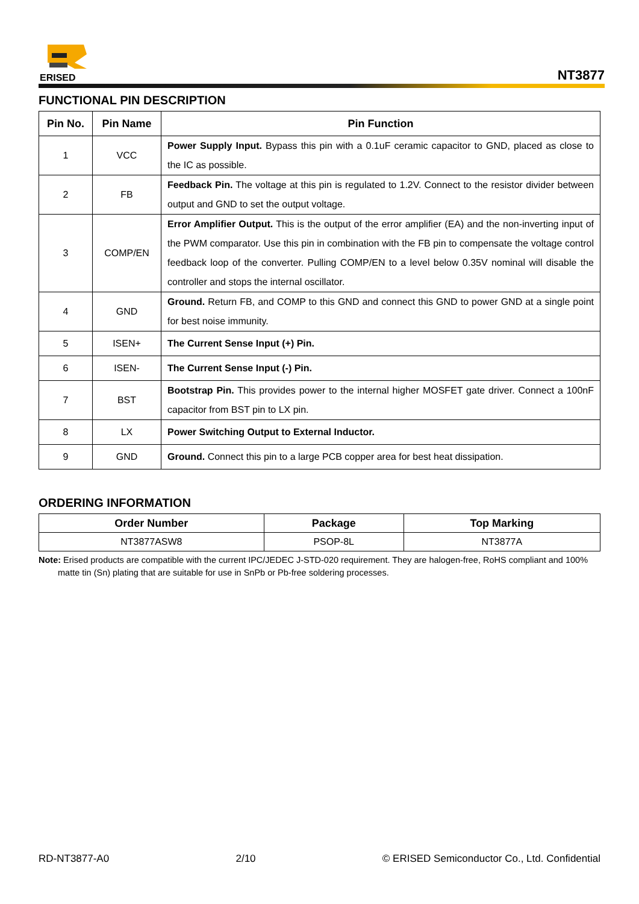ERISED
NT3877
FUNCTIONAL PIN DESCRIPTION
| Pin No. | Pin Name | Pin Function |
| --- | --- | --- |
| 1 | VCC | Power Supply Input. Bypass this pin with a 0.1uF ceramic capacitor to GND, placed as close to the IC as possible. |
| 2 | FB | Feedback Pin. The voltage at this pin is regulated to 1.2V. Connect to the resistor divider between output and GND to set the output voltage. |
| 3 | COMP/EN | Error Amplifier Output. This is the output of the error amplifier (EA) and the non-inverting input of the PWM comparator. Use this pin in combination with the FB pin to compensate the voltage control feedback loop of the converter. Pulling COMP/EN to a level below 0.35V nominal will disable the controller and stops the internal oscillator. |
| 4 | GND | Ground. Return FB, and COMP to this GND and connect this GND to power GND at a single point for best noise immunity. |
| 5 | ISEN+ | The Current Sense Input (+) Pin. |
| 6 | ISEN- | The Current Sense Input (-) Pin. |
| 7 | BST | Bootstrap Pin. This provides power to the internal higher MOSFET gate driver. Connect a 100nF capacitor from BST pin to LX pin. |
| 8 | LX | Power Switching Output to External Inductor. |
| 9 | GND | Ground. Connect this pin to a large PCB copper area for best heat dissipation. |
ORDERING INFORMATION
| Order Number | Package | Top Marking |
| --- | --- | --- |
| NT3877ASW8 | PSOP-8L | NT3877A |
Note: Erised products are compatible with the current IPC/JEDEC J-STD-020 requirement. They are halogen-free, RoHS compliant and 100% matte tin (Sn) plating that are suitable for use in SnPb or Pb-free soldering processes.
RD-NT3877-A0 2/10 © ERISED Semiconductor Co., Ltd. Confidential